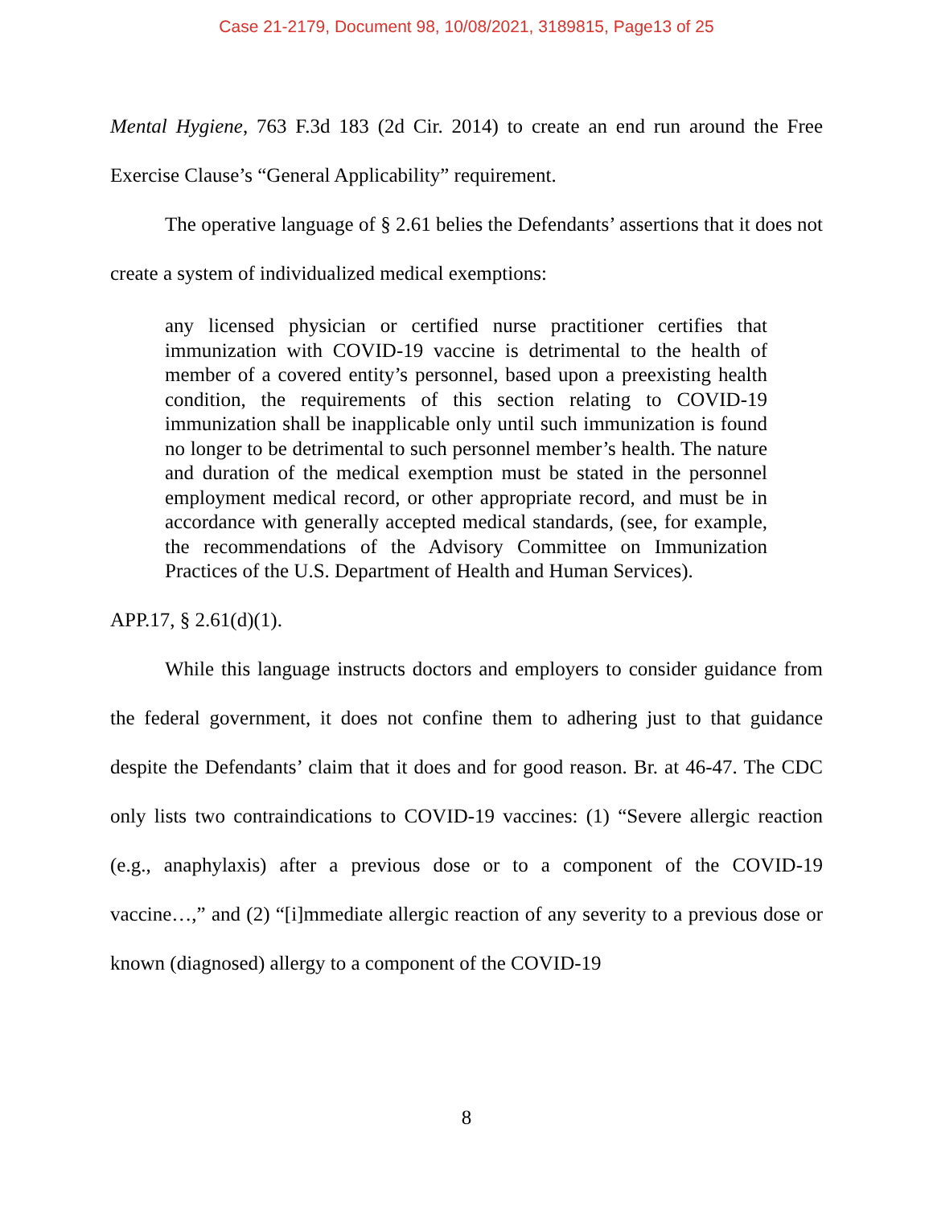Case 21-2179, Document 98, 10/08/2021, 3189815, Page13 of 25
Mental Hygiene, 763 F.3d 183 (2d Cir. 2014) to create an end run around the Free Exercise Clause’s “General Applicability” requirement.
The operative language of § 2.61 belies the Defendants’ assertions that it does not create a system of individualized medical exemptions:
any licensed physician or certified nurse practitioner certifies that immunization with COVID-19 vaccine is detrimental to the health of member of a covered entity’s personnel, based upon a preexisting health condition, the requirements of this section relating to COVID-19 immunization shall be inapplicable only until such immunization is found no longer to be detrimental to such personnel member’s health. The nature and duration of the medical exemption must be stated in the personnel employment medical record, or other appropriate record, and must be in accordance with generally accepted medical standards, (see, for example, the recommendations of the Advisory Committee on Immunization Practices of the U.S. Department of Health and Human Services).
APP.17, § 2.61(d)(1).
While this language instructs doctors and employers to consider guidance from the federal government, it does not confine them to adhering just to that guidance despite the Defendants’ claim that it does and for good reason. Br. at 46-47. The CDC only lists two contraindications to COVID-19 vaccines: (1) “Severe allergic reaction (e.g., anaphylaxis) after a previous dose or to a component of the COVID-19 vaccine…,” and (2) “[i]mmediate allergic reaction of any severity to a previous dose or known (diagnosed) allergy to a component of the COVID-19
8